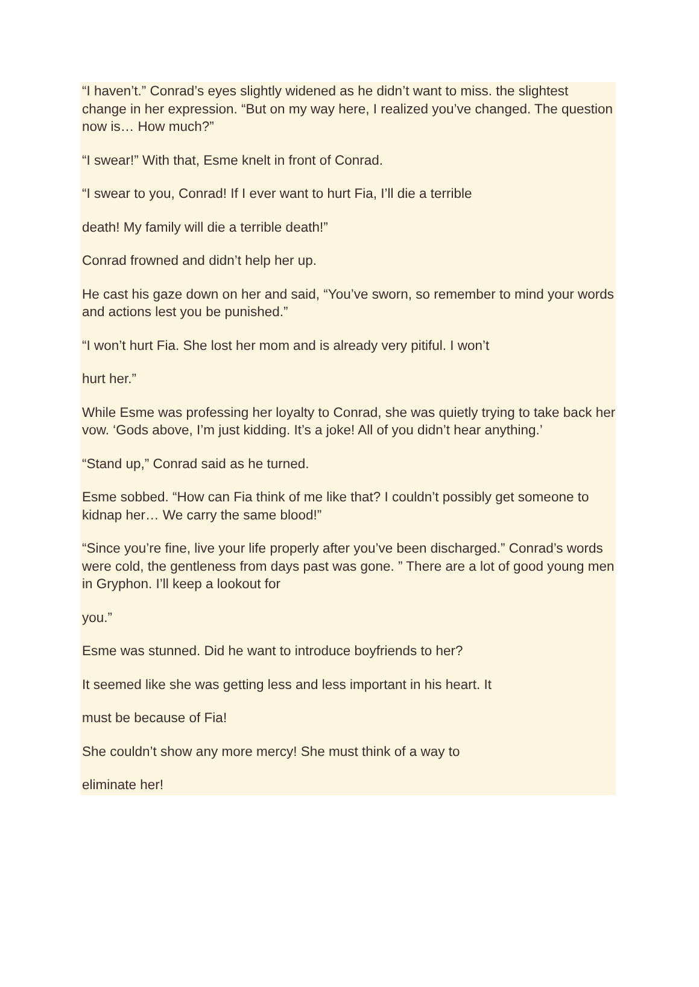“I haven’t.” Conrad’s eyes slightly widened as he didn’t want to miss. the slightest change in her expression. “But on my way here, I realized you’ve changed. The question now is… How much?”
“I swear!” With that, Esme knelt in front of Conrad.
“I swear to you, Conrad! If I ever want to hurt Fia, I’ll die a terrible
death! My family will die a terrible death!”
Conrad frowned and didn’t help her up.
He cast his gaze down on her and said, “You’ve sworn, so remember to mind your words and actions lest you be punished.”
“I won’t hurt Fia. She lost her mom and is already very pitiful. I won’t
hurt her.”
While Esme was professing her loyalty to Conrad, she was quietly trying to take back her vow. ‘Gods above, I’m just kidding. It’s a joke! All of you didn’t hear anything.’
“Stand up,” Conrad said as he turned.
Esme sobbed. “How can Fia think of me like that? I couldn’t possibly get someone to kidnap her… We carry the same blood!”
“Since you’re fine, live your life properly after you’ve been discharged.” Conrad’s words were cold, the gentleness from days past was gone. ” There are a lot of good young men in Gryphon. I’ll keep a lookout for
you.”
Esme was stunned. Did he want to introduce boyfriends to her?
It seemed like she was getting less and less important in his heart. It
must be because of Fia!
She couldn’t show any more mercy! She must think of a way to
eliminate her!